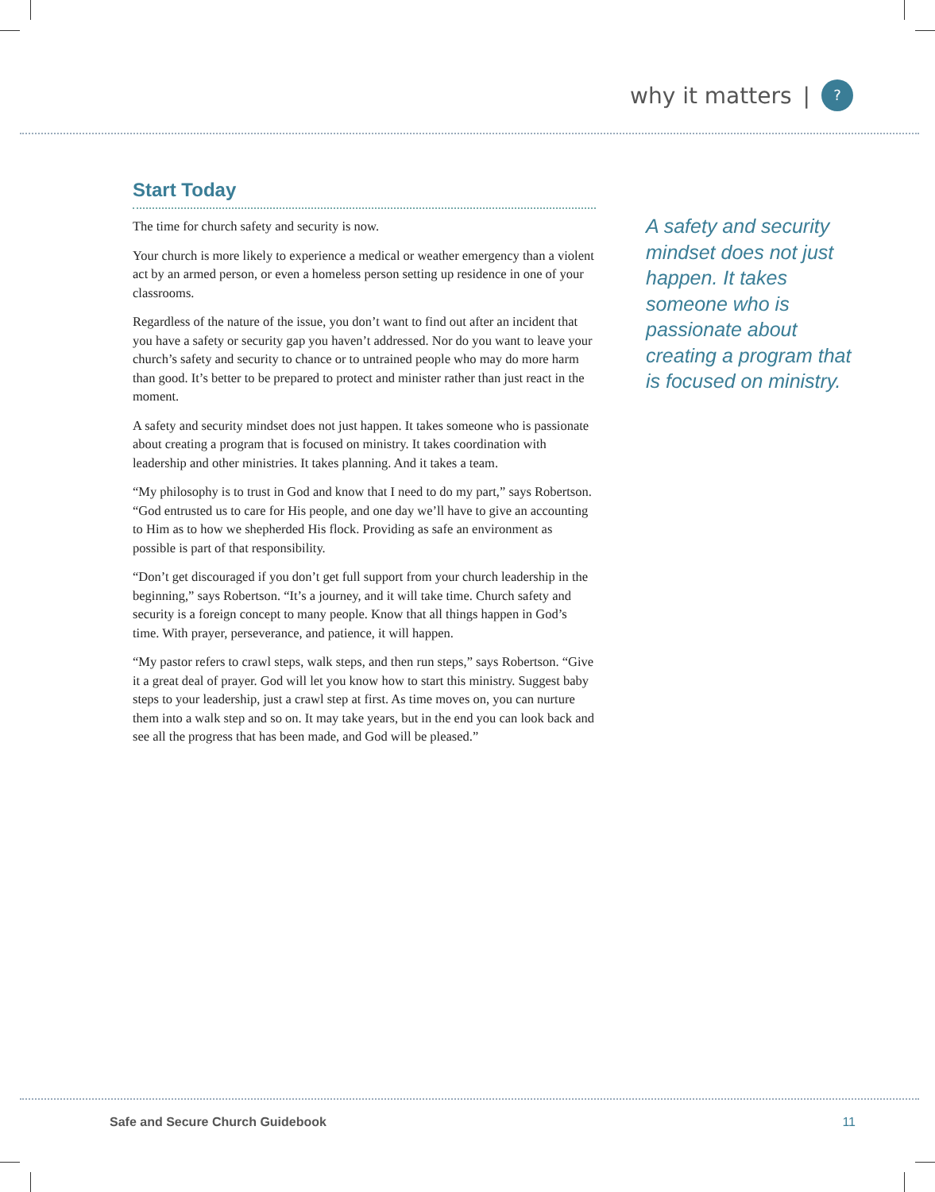why it matters |
?
Start Today
The time for church safety and security is now.
Your church is more likely to experience a medical or weather emergency than a violent act by an armed person, or even a homeless person setting up residence in one of your classrooms.
Regardless of the nature of the issue, you don’t want to find out after an incident that you have a safety or security gap you haven’t addressed. Nor do you want to leave your church’s safety and security to chance or to untrained people who may do more harm than good. It’s better to be prepared to protect and minister rather than just react in the moment.
A safety and security mindset does not just happen. It takes someone who is passionate about creating a program that is focused on ministry. It takes coordination with leadership and other ministries. It takes planning. And it takes a team.
“My philosophy is to trust in God and know that I need to do my part,” says Robertson. “God entrusted us to care for His people, and one day we’ll have to give an accounting to Him as to how we shepherded His flock. Providing as safe an environment as possible is part of that responsibility.
“Don’t get discouraged if you don’t get full support from your church leadership in the beginning,” says Robertson. “It’s a journey, and it will take time. Church safety and security is a foreign concept to many people. Know that all things happen in God’s time. With prayer, perseverance, and patience, it will happen.
“My pastor refers to crawl steps, walk steps, and then run steps,” says Robertson. “Give it a great deal of prayer. God will let you know how to start this ministry. Suggest baby steps to your leadership, just a crawl step at first. As time moves on, you can nurture them into a walk step and so on. It may take years, but in the end you can look back and see all the progress that has been made, and God will be pleased.”
A safety and security mindset does not just happen. It takes someone who is passionate about creating a program that is focused on ministry.
Safe and Secure Church Guidebook 11